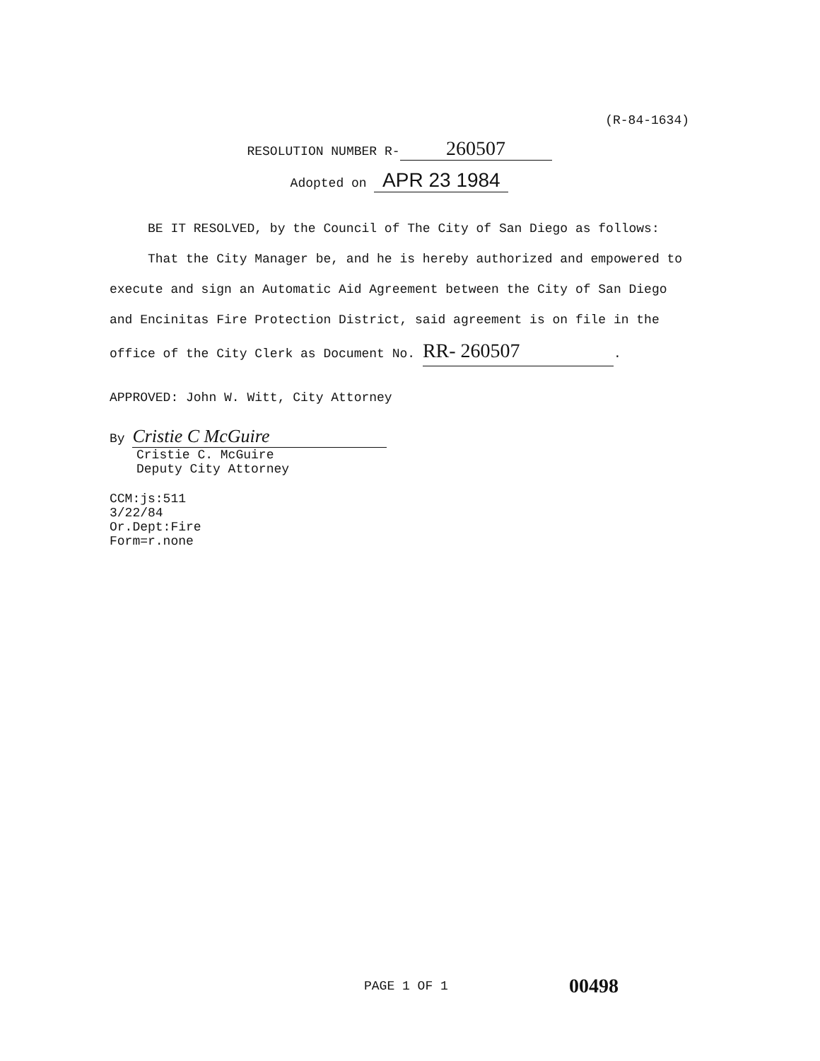(R-84-1634)
RESOLUTION NUMBER R- 260507
Adopted on APR 23 1984
BE IT RESOLVED, by the Council of The City of San Diego as follows:
That the City Manager be, and he is hereby authorized and empowered to execute and sign an Automatic Aid Agreement between the City of San Diego and Encinitas Fire Protection District, said agreement is on file in the office of the City Clerk as Document No. RR- 260507.
APPROVED: John W. Witt, City Attorney
By Cristie C McGuire
Cristie C. McGuire
Deputy City Attorney
CCM:js:511
3/22/84
Or.Dept:Fire
Form=r.none
PAGE 1 OF 1 00498